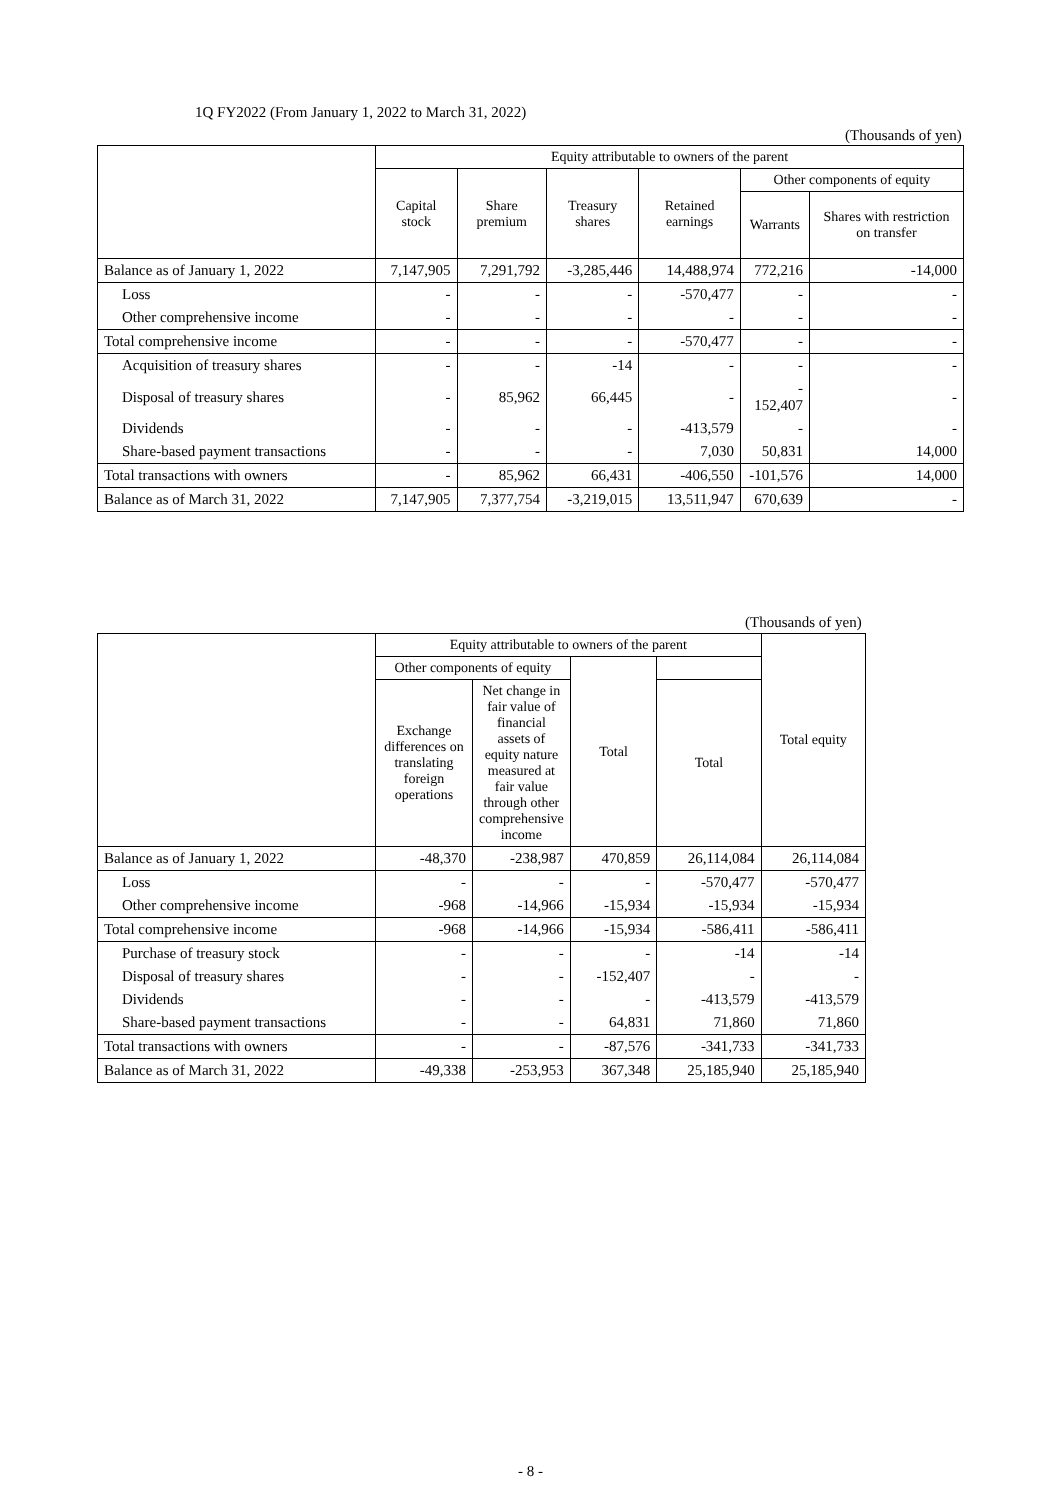1Q FY2022 (From January 1, 2022 to March 31, 2022)
(Thousands of yen)
| | Equity attributable to owners of the parent | | | | | |
| --- | --- | --- | --- | --- | --- | --- |
| | Capital stock | Share premium | Treasury shares | Retained earnings | Other components of equity | |
| | | | | | Warrants | Shares with restriction on transfer |
| Balance as of January 1, 2022 | 7,147,905 | 7,291,792 | -3,285,446 | 14,488,974 | 772,216 | -14,000 |
| Loss | - | - | - | -570,477 | - | - |
| Other comprehensive income | - | - | - | - | - | - |
| Total comprehensive income | - | - | - | -570,477 | - | - |
| Acquisition of treasury shares | - | - | -14 | - | - | - |
| Disposal of treasury shares | - | 85,962 | 66,445 | - | - 152,407 | - |
| Dividends | - | - | - | -413,579 | - | - |
| Share-based payment transactions | - | - | - | 7,030 | 50,831 | 14,000 |
| Total transactions with owners | - | 85,962 | 66,431 | -406,550 | -101,576 | 14,000 |
| Balance as of March 31, 2022 | 7,147,905 | 7,377,754 | -3,219,015 | 13,511,947 | 670,639 | - |
(Thousands of yen)
| | Equity attributable to owners of the parent | | | | Total equity |
| --- | --- | --- | --- | --- | --- |
| | Other components of equity | | Total | | |
| | Exchange differences on translating foreign operations | Net change in fair value of financial assets of equity nature measured at fair value through other comprehensive income | | Total | |
| Balance as of January 1, 2022 | -48,370 | -238,987 | 470,859 | 26,114,084 | 26,114,084 |
| Loss | - | - | - | -570,477 | -570,477 |
| Other comprehensive income | -968 | -14,966 | -15,934 | -15,934 | -15,934 |
| Total comprehensive income | -968 | -14,966 | -15,934 | -586,411 | -586,411 |
| Purchase of treasury stock | - | - | - | -14 | -14 |
| Disposal of treasury shares | - | - | -152,407 | - | - |
| Dividends | - | - | - | -413,579 | -413,579 |
| Share-based payment transactions | - | - | 64,831 | 71,860 | 71,860 |
| Total transactions with owners | - | - | -87,576 | -341,733 | -341,733 |
| Balance as of March 31, 2022 | -49,338 | -253,953 | 367,348 | 25,185,940 | 25,185,940 |
- 8 -